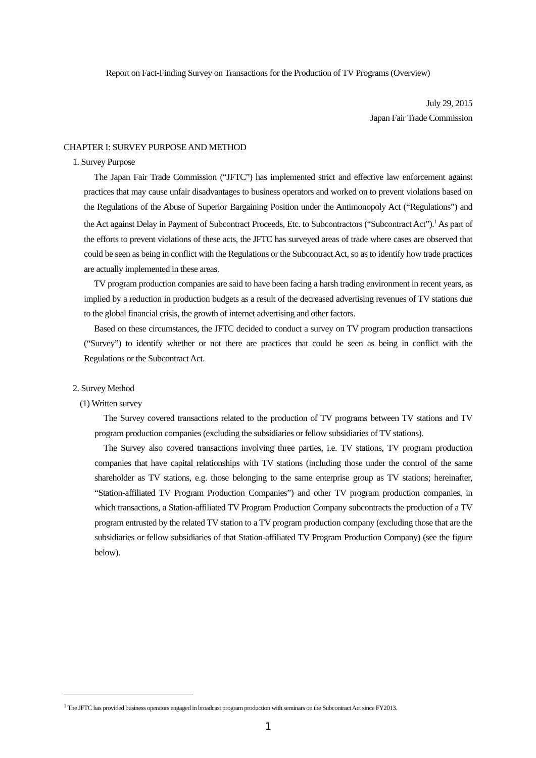Report on Fact-Finding Survey on Transactions for the Production of TV Programs (Overview)
July 29, 2015
Japan Fair Trade Commission
CHAPTER I: SURVEY PURPOSE AND METHOD
1. Survey Purpose
The Japan Fair Trade Commission (“JFTC”) has implemented strict and effective law enforcement against practices that may cause unfair disadvantages to business operators and worked on to prevent violations based on the Regulations of the Abuse of Superior Bargaining Position under the Antimonopoly Act (“Regulations”) and the Act against Delay in Payment of Subcontract Proceeds, Etc. to Subcontractors (“Subcontract Act”).<sup>1</sup> As part of the efforts to prevent violations of these acts, the JFTC has surveyed areas of trade where cases are observed that could be seen as being in conflict with the Regulations or the Subcontract Act, so as to identify how trade practices are actually implemented in these areas.
TV program production companies are said to have been facing a harsh trading environment in recent years, as implied by a reduction in production budgets as a result of the decreased advertising revenues of TV stations due to the global financial crisis, the growth of internet advertising and other factors.
Based on these circumstances, the JFTC decided to conduct a survey on TV program production transactions (“Survey”) to identify whether or not there are practices that could be seen as being in conflict with the Regulations or the Subcontract Act.
2. Survey Method
(1) Written survey
The Survey covered transactions related to the production of TV programs between TV stations and TV program production companies (excluding the subsidiaries or fellow subsidiaries of TV stations).
The Survey also covered transactions involving three parties, i.e. TV stations, TV program production companies that have capital relationships with TV stations (including those under the control of the same shareholder as TV stations, e.g. those belonging to the same enterprise group as TV stations; hereinafter, “Station-affiliated TV Program Production Companies”) and other TV program production companies, in which transactions, a Station-affiliated TV Program Production Company subcontracts the production of a TV program entrusted by the related TV station to a TV program production company (excluding those that are the subsidiaries or fellow subsidiaries of that Station-affiliated TV Program Production Company) (see the figure below).
<sup>1</sup> The JFTC has provided business operators engaged in broadcast program production with seminars on the Subcontract Act since FY2013.
1